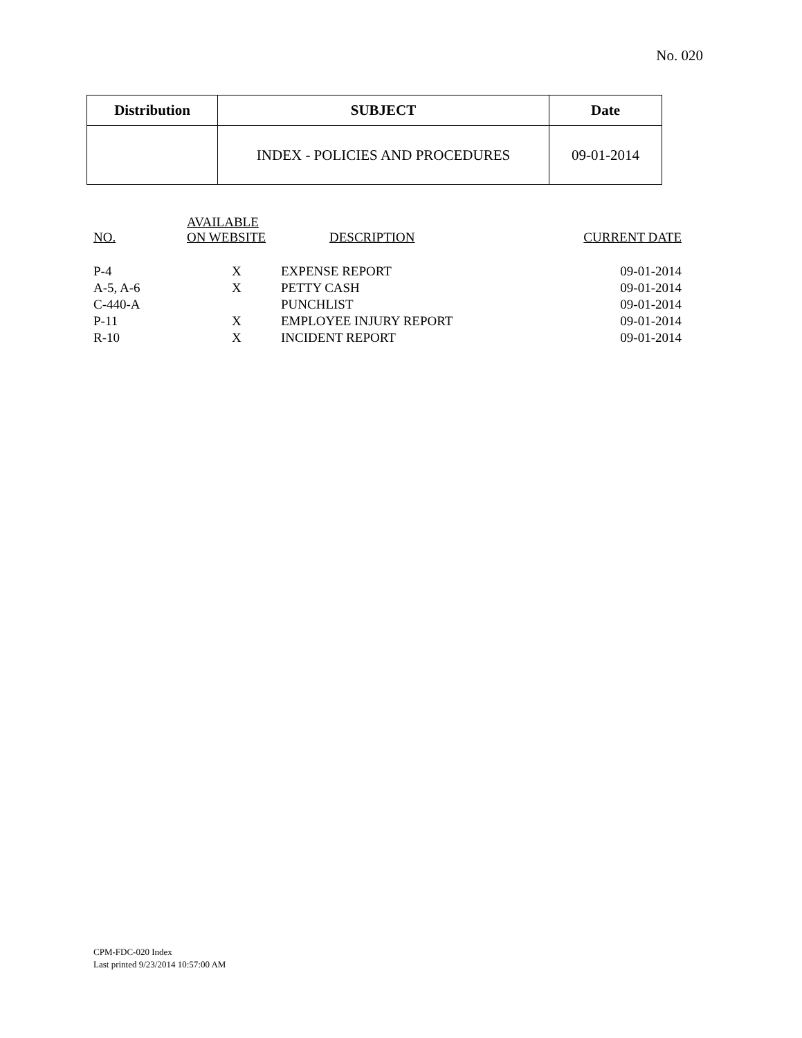No. 020
| Distribution | SUBJECT | Date |
| --- | --- | --- |
| | INDEX - POLICIES AND PROCEDURES | 09-01-2014 |
| NO. | AVAILABLE ON WEBSITE | DESCRIPTION | CURRENT DATE |
| --- | --- | --- | --- |
| P-4 | X | EXPENSE REPORT | 09-01-2014 |
| A-5, A-6 | X | PETTY CASH | 09-01-2014 |
| C-440-A | | PUNCHLIST | 09-01-2014 |
| P-11 | X | EMPLOYEE INJURY REPORT | 09-01-2014 |
| R-10 | X | INCIDENT REPORT | 09-01-2014 |
CPM-FDC-020 Index
Last printed 9/23/2014 10:57:00 AM